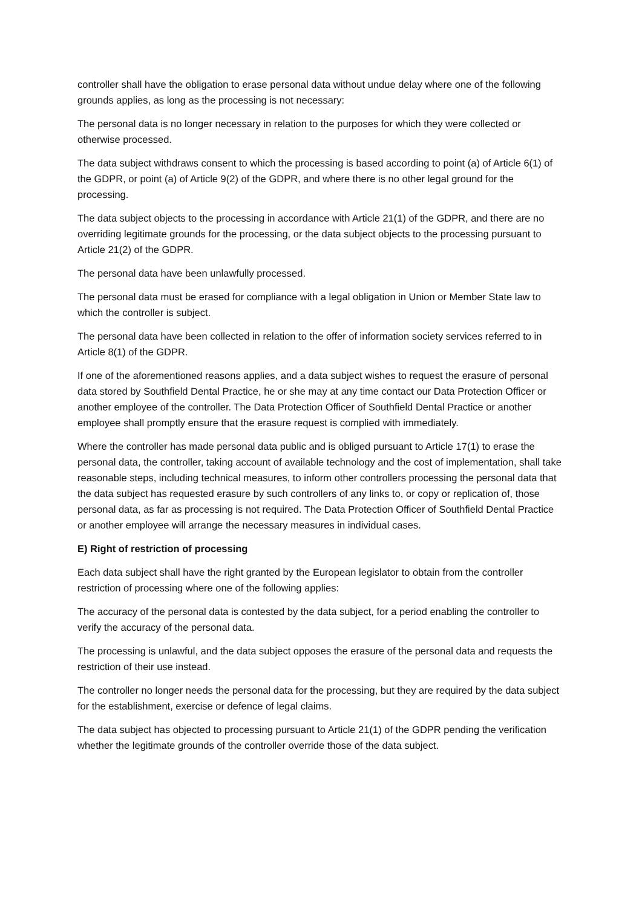controller shall have the obligation to erase personal data without undue delay where one of the following grounds applies, as long as the processing is not necessary:
The personal data is no longer necessary in relation to the purposes for which they were collected or otherwise processed.
The data subject withdraws consent to which the processing is based according to point (a) of Article 6(1) of the GDPR, or point (a) of Article 9(2) of the GDPR, and where there is no other legal ground for the processing.
The data subject objects to the processing in accordance with Article 21(1) of the GDPR, and there are no overriding legitimate grounds for the processing, or the data subject objects to the processing pursuant to Article 21(2) of the GDPR.
The personal data have been unlawfully processed.
The personal data must be erased for compliance with a legal obligation in Union or Member State law to which the controller is subject.
The personal data have been collected in relation to the offer of information society services referred to in Article 8(1) of the GDPR.
If one of the aforementioned reasons applies, and a data subject wishes to request the erasure of personal data stored by Southfield Dental Practice, he or she may at any time contact our Data Protection Officer or another employee of the controller. The Data Protection Officer of Southfield Dental Practice or another employee shall promptly ensure that the erasure request is complied with immediately.
Where the controller has made personal data public and is obliged pursuant to Article 17(1) to erase the personal data, the controller, taking account of available technology and the cost of implementation, shall take reasonable steps, including technical measures, to inform other controllers processing the personal data that the data subject has requested erasure by such controllers of any links to, or copy or replication of, those personal data, as far as processing is not required. The Data Protection Officer of Southfield Dental Practice or another employee will arrange the necessary measures in individual cases.
E) Right of restriction of processing
Each data subject shall have the right granted by the European legislator to obtain from the controller restriction of processing where one of the following applies:
The accuracy of the personal data is contested by the data subject, for a period enabling the controller to verify the accuracy of the personal data.
The processing is unlawful, and the data subject opposes the erasure of the personal data and requests the restriction of their use instead.
The controller no longer needs the personal data for the processing, but they are required by the data subject for the establishment, exercise or defence of legal claims.
The data subject has objected to processing pursuant to Article 21(1) of the GDPR pending the verification whether the legitimate grounds of the controller override those of the data subject.